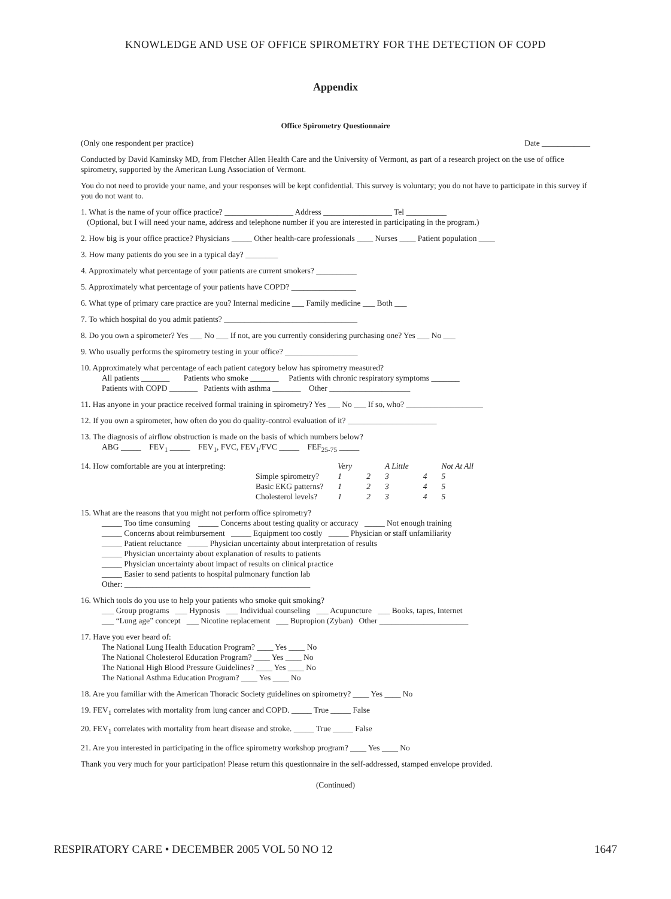KNOWLEDGE AND USE OF OFFICE SPIROMETRY FOR THE DETECTION OF COPD
Appendix
Office Spirometry Questionnaire
(Only one respondent per practice) Date ____________
Conducted by David Kaminsky MD, from Fletcher Allen Health Care and the University of Vermont, as part of a research project on the use of office spirometry, supported by the American Lung Association of Vermont.
You do not need to provide your name, and your responses will be kept confidential. This survey is voluntary; you do not have to participate in this survey if you do not want to.
1. What is the name of your office practice? _________________ Address _________________ Tel __________
(Optional, but I will need your name, address and telephone number if you are interested in participating in the program.)
2. How big is your office practice? Physicians _____ Other health-care professionals ____ Nurses ____ Patient population ____
3. How many patients do you see in a typical day? ________
4. Approximately what percentage of your patients are current smokers? __________
5. Approximately what percentage of your patients have COPD? ________________
6. What type of primary care practice are you? Internal medicine ___ Family medicine ___ Both ___
7. To which hospital do you admit patients? _________________________________
8. Do you own a spirometer? Yes ___ No ___ If not, are you currently considering purchasing one? Yes ___ No ___
9. Who usually performs the spirometry testing in your office? __________________
10. Approximately what percentage of each patient category below has spirometry measured?
All patients _______ Patients who smoke _______ Patients with chronic respiratory symptoms _______
Patients with COPD _______ Patients with asthma _______ Other ____________________
11. Has anyone in your practice received formal training in spirometry? Yes ___ No ___ If so, who? ___________________
12. If you own a spirometer, how often do you do quality-control evaluation of it? ______________________
13. The diagnosis of airflow obstruction is made on the basis of which numbers below?
ABG _____ FEV<sub>1</sub> _____ FEV<sub>1</sub>, FVC, FEV<sub>1</sub>/FVC _____ FEF<sub>25-75</sub> _____
14. How comfortable are you at interpreting:
| | Very | | A Little | | Not At All |
| Simple spirometry? | 1 | 2 | 3 | 4 | 5 |
| Basic EKG patterns? | 1 | 2 | 3 | 4 | 5 |
| Cholesterol levels? | 1 | 2 | 3 | 4 | 5 |
15. What are the reasons that you might not perform office spirometry?
_____ Too time consuming _____ Concerns about testing quality or accuracy _____ Not enough training
_____ Concerns about reimbursement _____ Equipment too costly _____ Physician or staff unfamiliarity
_____ Patient reluctance _____ Physician uncertainty about interpretation of results
_____ Physician uncertainty about explanation of results to patients
_____ Physician uncertainty about impact of results on clinical practice
_____ Easier to send patients to hospital pulmonary function lab
Other: ______________________________________________
16. Which tools do you use to help your patients who smoke quit smoking?
___ Group programs ___ Hypnosis ___ Individual counseling ___ Acupuncture ___ Books, tapes, Internet
___ “Lung age” concept ___ Nicotine replacement ___ Bupropion (Zyban) Other ______________________
17. Have you ever heard of:
The National Lung Health Education Program? ____ Yes ____ No
The National Cholesterol Education Program? ____ Yes ____ No
The National High Blood Pressure Guidelines? ____ Yes ____ No
The National Asthma Education Program? ____ Yes ____ No
18. Are you familiar with the American Thoracic Society guidelines on spirometry? ____ Yes ____ No
19. FEV<sub>1</sub> correlates with mortality from lung cancer and COPD. _____ True _____ False
20. FEV<sub>1</sub> correlates with mortality from heart disease and stroke. _____ True _____ False
21. Are you interested in participating in the office spirometry workshop program? ____ Yes ____ No
Thank you very much for your participation! Please return this questionnaire in the self-addressed, stamped envelope provided.
(Continued)
RESPIRATORY CARE • DECEMBER 2005 VOL 50 NO 12 1647